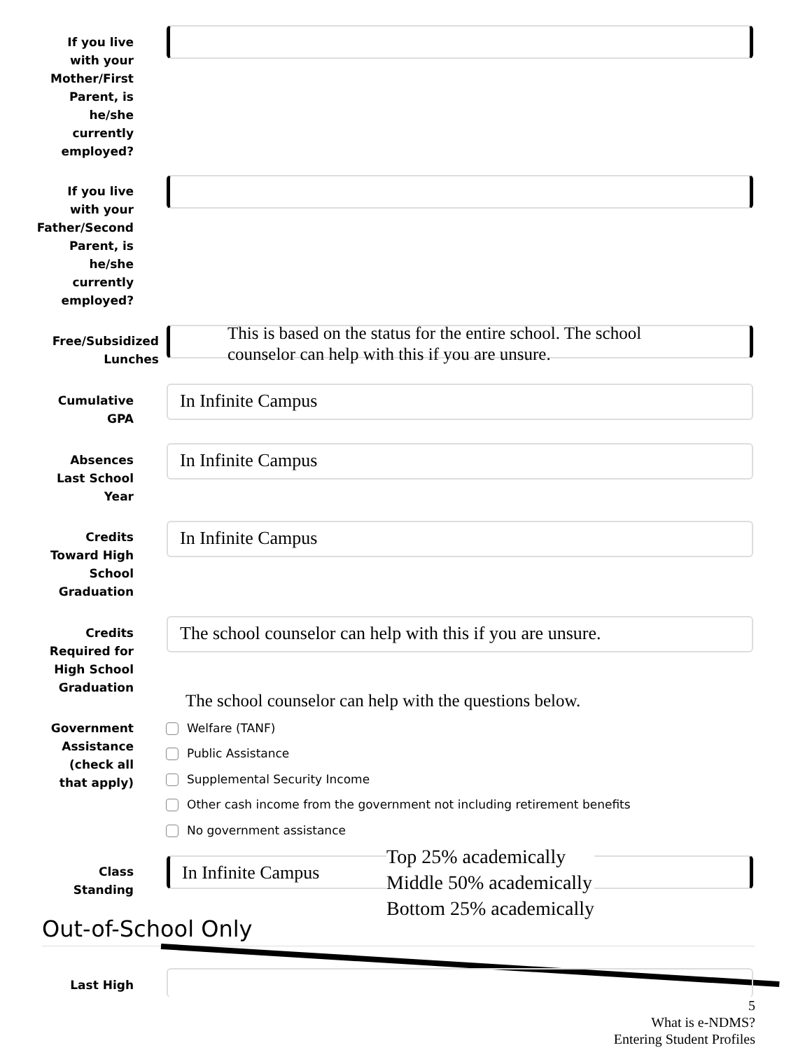If you live
with your
Mother/First
Parent, is
he/she
currently
employed?
If you live
with your
Father/Second
Parent, is
he/she
currently
employed?
Free/Subsidized
Lunches
This is based on the status for the entire school. The school
counselor can help with this if you are unsure.
Cumulative
GPA
In Infinite Campus
Absences
Last School
Year
In Infinite Campus
Credits
Toward High
School
Graduation
In Infinite Campus
Credits
Required for
High School
Graduation
The school counselor can help with this if you are unsure.
The school counselor can help with the questions below.
Government
Assistance
(check all
that apply)
Welfare (TANF)
Public Assistance
Supplemental Security Income
Other cash income from the government not including retirement benefits
No government assistance
Class
Standing
In Infinite Campus
Top 25% academically
Middle 50% academically
Bottom 25% academically
Out-of-School Only
Last High
5
What is e-NDMS?
Entering Student Profiles